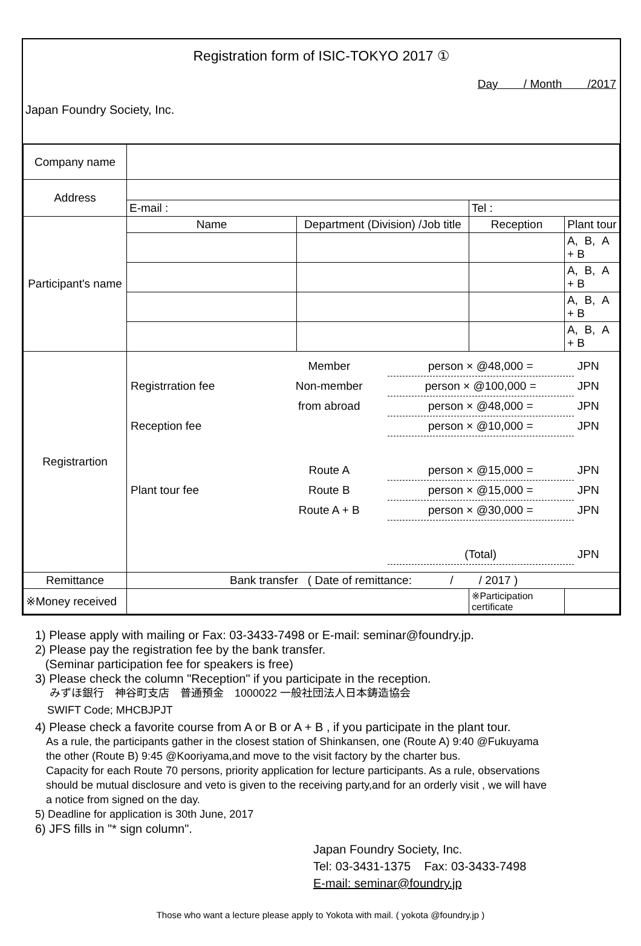Registration form of ISIC-TOKYO 2017 ①
Day / Month /2017
Japan Foundry Society, Inc.
| Company name | | | | | |
| Address | | | | | |
| | E-mail : | | Tel : | | |
| Participant's name | Name | Department (Division) /Job title | Reception | Plant tour | |
| | | | | A, B, A + B | |
| | | | | A, B, A + B | |
| | | | | A, B, A + B | |
| | | | | A, B, A + B | |
| Registrartion | / Registrration fee / Member / person × @48,000 = / JPN / / / Non-member / person × @100,000 = / JPN / / / from abroad / person × @48,000 = / JPN / / Reception fee / / person × @10,000 = / JPN / / Plant tour fee / Route A / person × @15,000 = / JPN / / / Route B / person × @15,000 = / JPN / / / Route A + B / person × @30,000 = / JPN / / / / (Total) / JPN / | | | | |
| Remittance | Bank transfer ( Date of remittance: / / 2017 ) | | | | |
| ※Money received | | | ※Participation certificate | | |
1) Please apply with mailing or Fax: 03-3433-7498 or E-mail: seminar@foundry.jp.
2) Please pay the registration fee by the bank transfer.
(Seminar participation fee for speakers is free)
3) Please check the column "Reception" if you participate in the reception.
みずほ銀行　神谷町支店　普通預金　1000022 一般社団法人日本鋳造協会
SWIFT Code; MHCBJPJT
4) Please check a favorite course from A or B or A + B , if you participate in the plant tour.
As a rule, the participants gather in the closest station of Shinkansen, one (Route A) 9:40 @Fukuyama
the other (Route B) 9:45 @Kooriyama,and move to the visit factory by the charter bus.
Capacity for each Route 70 persons, priority application for lecture participants. As a rule, observations
should be mutual disclosure and veto is given to the receiving party,and for an orderly visit , we will have
a notice from signed on the day.
5) Deadline for application is 30th June, 2017
6) JFS fills in "* sign column".
Japan Foundry Society, Inc.
Tel: 03-3431-1375 Fax: 03-3433-7498
E-mail: seminar@foundry.jp
Those who want a lecture please apply to Yokota with mail. ( yokota @foundry.jp )